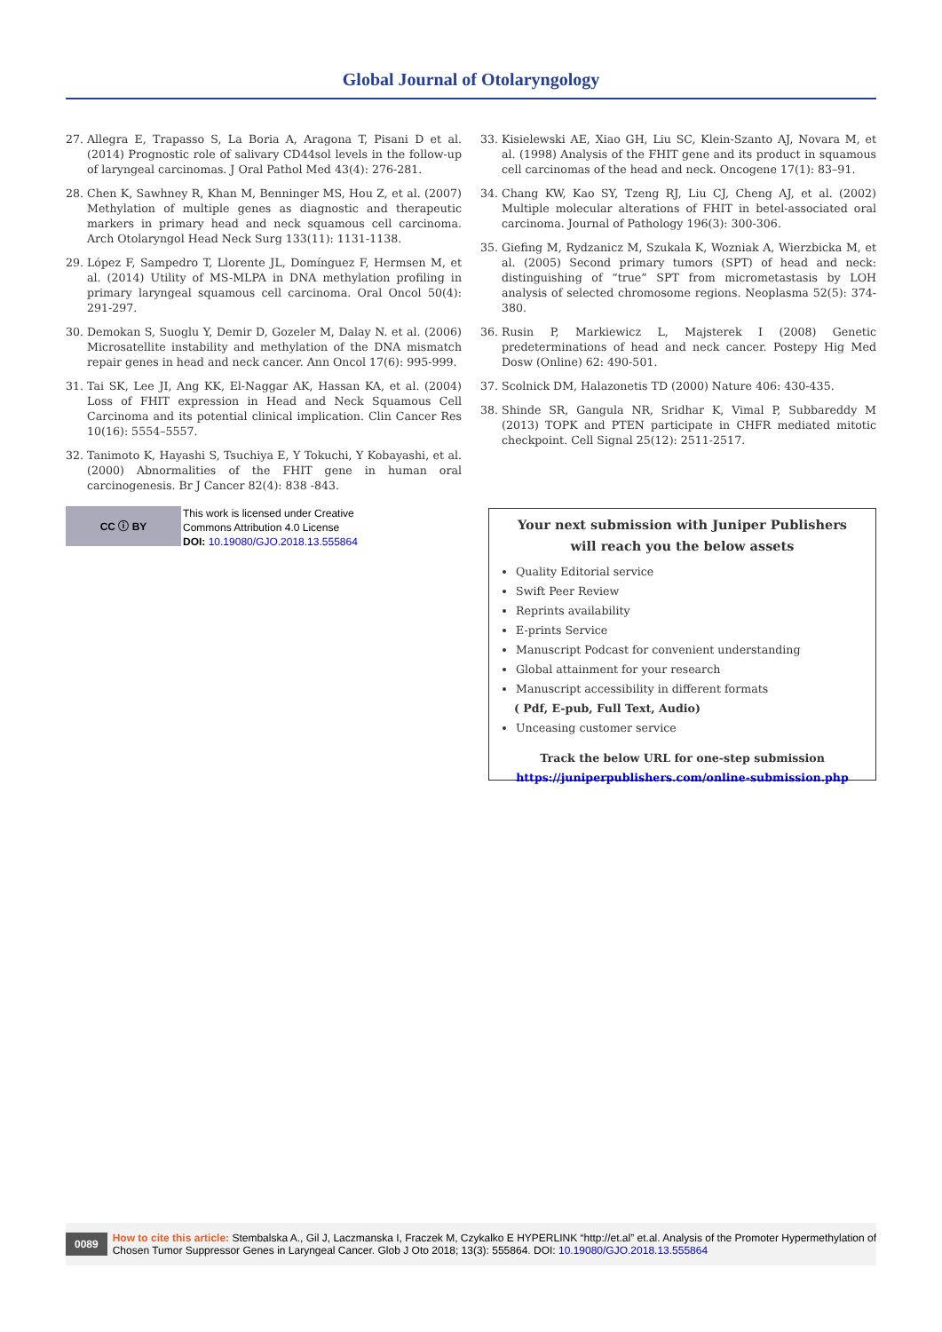Global Journal of Otolaryngology
27. Allegra E, Trapasso S, La Boria A, Aragona T, Pisani D et al. (2014) Prognostic role of salivary CD44sol levels in the follow-up of laryngeal carcinomas. J Oral Pathol Med 43(4): 276-281.
28. Chen K, Sawhney R, Khan M, Benninger MS, Hou Z, et al. (2007) Methylation of multiple genes as diagnostic and therapeutic markers in primary head and neck squamous cell carcinoma. Arch Otolaryngol Head Neck Surg 133(11): 1131-1138.
29. López F, Sampedro T, Llorente JL, Domínguez F, Hermsen M, et al. (2014) Utility of MS-MLPA in DNA methylation profiling in primary laryngeal squamous cell carcinoma. Oral Oncol 50(4): 291-297.
30. Demokan S, Suoglu Y, Demir D, Gozeler M, Dalay N. et al. (2006) Microsatellite instability and methylation of the DNA mismatch repair genes in head and neck cancer. Ann Oncol 17(6): 995-999.
31. Tai SK, Lee JI, Ang KK, El-Naggar AK, Hassan KA, et al. (2004) Loss of FHIT expression in Head and Neck Squamous Cell Carcinoma and its potential clinical implication. Clin Cancer Res 10(16): 5554–5557.
32. Tanimoto K, Hayashi S, Tsuchiya E, Y Tokuchi, Y Kobayashi, et al. (2000) Abnormalities of the FHIT gene in human oral carcinogenesis. Br J Cancer 82(4): 838 -843.
33. Kisielewski AE, Xiao GH, Liu SC, Klein-Szanto AJ, Novara M, et al. (1998) Analysis of the FHIT gene and its product in squamous cell carcinomas of the head and neck. Oncogene 17(1): 83–91.
34. Chang KW, Kao SY, Tzeng RJ, Liu CJ, Cheng AJ, et al. (2002) Multiple molecular alterations of FHIT in betel-associated oral carcinoma. Journal of Pathology 196(3): 300-306.
35. Giefing M, Rydzanicz M, Szukala K, Wozniak A, Wierzbicka M, et al. (2005) Second primary tumors (SPT) of head and neck: distinguishing of “true” SPT from micrometastasis by LOH analysis of selected chromosome regions. Neoplasma 52(5): 374-380.
36. Rusin P, Markiewicz L, Majsterek I (2008) Genetic predeterminations of head and neck cancer. Postepy Hig Med Dosw (Online) 62: 490-501.
37. Scolnick DM, Halazonetis TD (2000) Nature 406: 430-435.
38. Shinde SR, Gangula NR, Sridhar K, Vimal P, Subbareddy M (2013) TOPK and PTEN participate in CHFR mediated mitotic checkpoint. Cell Signal 25(12): 2511-2517.
CC ⓘ BY
This work is licensed under Creative
Commons Attribution 4.0 License
DOI: 10.19080/GJO.2018.13.555864
Your next submission with Juniper Publishers
will reach you the below assets
Quality Editorial service
Swift Peer Review
Reprints availability
E-prints Service
Manuscript Podcast for convenient understanding
Global attainment for your research
Manuscript accessibility in different formats
( Pdf, E-pub, Full Text, Audio)
Unceasing customer service
Track the below URL for one-step submission
https://juniperpublishers.com/online-submission.php
0089 How to cite this article: Stembalska A., Gil J, Laczmanska I, Fraczek M, Czykalko E HYPERLINK “http://et.al” et.al. Analysis of the Promoter Hypermethylation of Chosen Tumor Suppressor Genes in Laryngeal Cancer. Glob J Oto 2018; 13(3): 555864. DOI: 10.19080/GJO.2018.13.555864